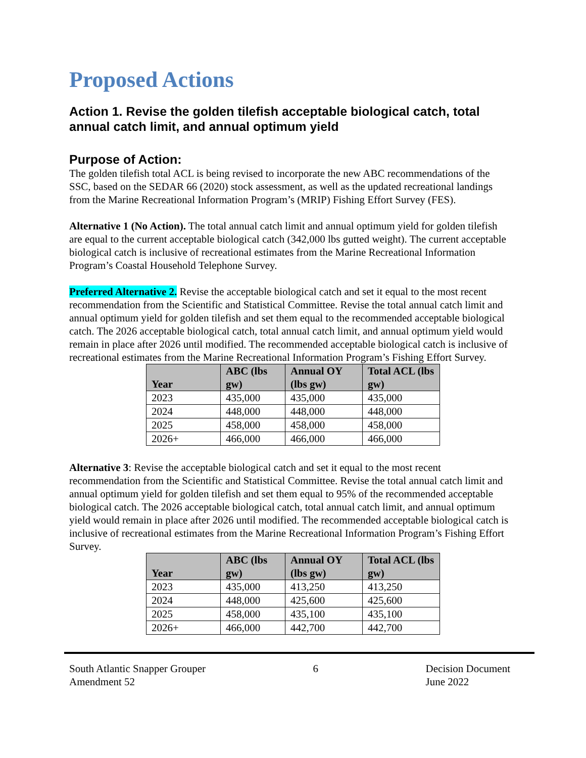Proposed Actions
Action 1. Revise the golden tilefish acceptable biological catch, total annual catch limit, and annual optimum yield
Purpose of Action:
The golden tilefish total ACL is being revised to incorporate the new ABC recommendations of the SSC, based on the SEDAR 66 (2020) stock assessment, as well as the updated recreational landings from the Marine Recreational Information Program’s (MRIP) Fishing Effort Survey (FES).
Alternative 1 (No Action). The total annual catch limit and annual optimum yield for golden tilefish are equal to the current acceptable biological catch (342,000 lbs gutted weight). The current acceptable biological catch is inclusive of recreational estimates from the Marine Recreational Information Program’s Coastal Household Telephone Survey.
Preferred Alternative 2. Revise the acceptable biological catch and set it equal to the most recent recommendation from the Scientific and Statistical Committee. Revise the total annual catch limit and annual optimum yield for golden tilefish and set them equal to the recommended acceptable biological catch. The 2026 acceptable biological catch, total annual catch limit, and annual optimum yield would remain in place after 2026 until modified. The recommended acceptable biological catch is inclusive of recreational estimates from the Marine Recreational Information Program’s Fishing Effort Survey.
| Year | ABC (lbs gw) | Annual OY (lbs gw) | Total ACL (lbs gw) |
| --- | --- | --- | --- |
| 2023 | 435,000 | 435,000 | 435,000 |
| 2024 | 448,000 | 448,000 | 448,000 |
| 2025 | 458,000 | 458,000 | 458,000 |
| 2026+ | 466,000 | 466,000 | 466,000 |
Alternative 3: Revise the acceptable biological catch and set it equal to the most recent recommendation from the Scientific and Statistical Committee. Revise the total annual catch limit and annual optimum yield for golden tilefish and set them equal to 95% of the recommended acceptable biological catch. The 2026 acceptable biological catch, total annual catch limit, and annual optimum yield would remain in place after 2026 until modified. The recommended acceptable biological catch is inclusive of recreational estimates from the Marine Recreational Information Program’s Fishing Effort Survey.
| Year | ABC (lbs gw) | Annual OY (lbs gw) | Total ACL (lbs gw) |
| --- | --- | --- | --- |
| 2023 | 435,000 | 413,250 | 413,250 |
| 2024 | 448,000 | 425,600 | 425,600 |
| 2025 | 458,000 | 435,100 | 435,100 |
| 2026+ | 466,000 | 442,700 | 442,700 |
South Atlantic Snapper Grouper
Amendment 52
6 Decision Document
June 2022